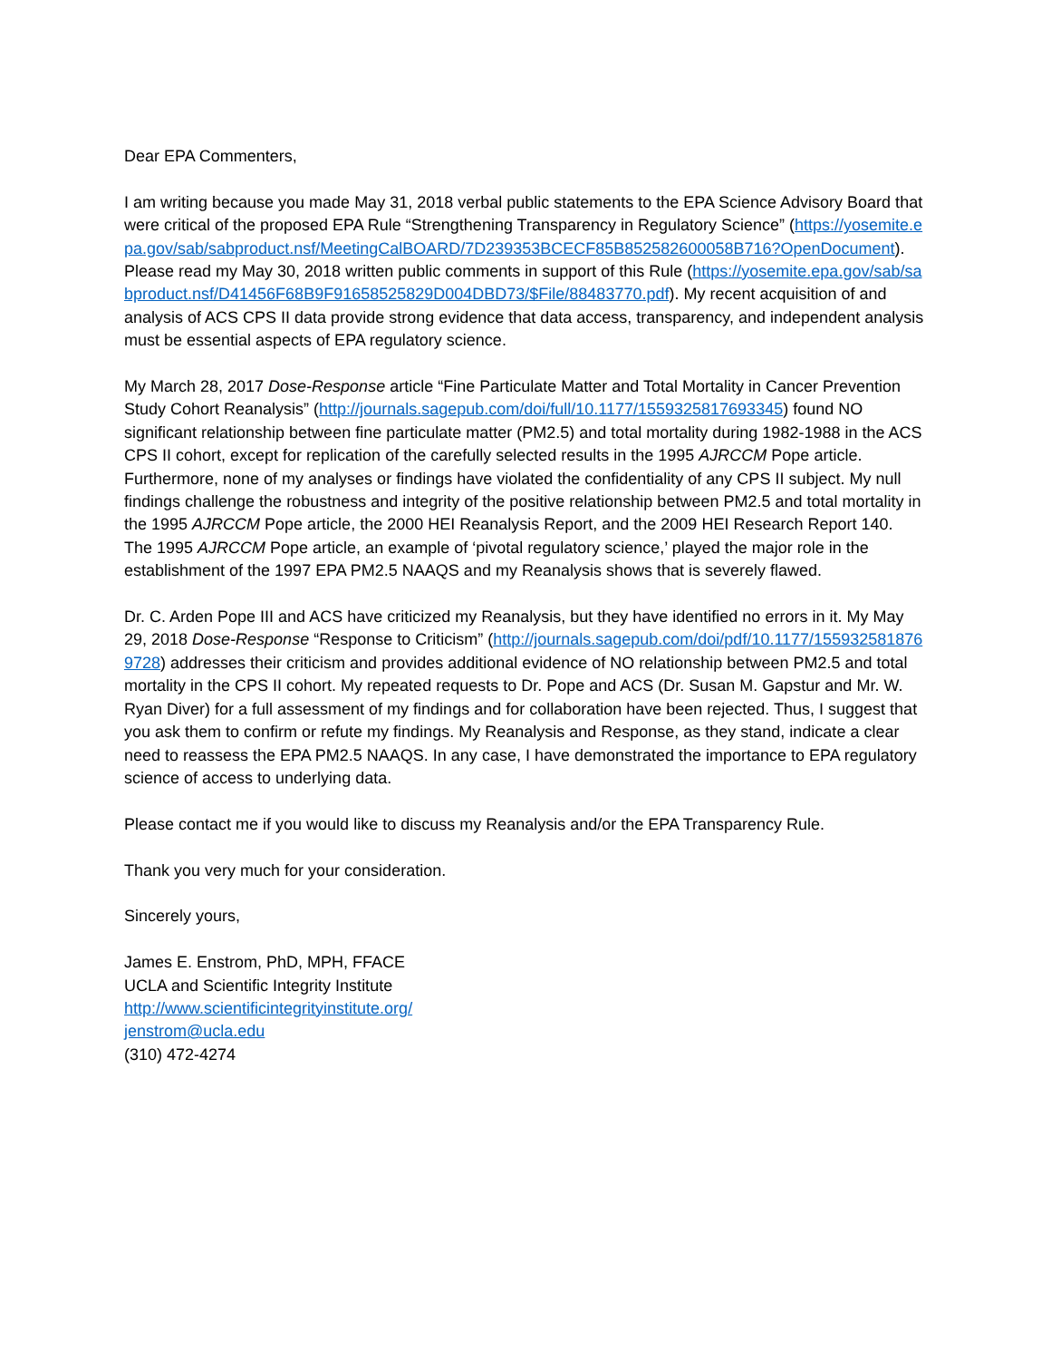Dear EPA Commenters,
I am writing because you made May 31, 2018 verbal public statements to the EPA Science Advisory Board that were critical of the proposed EPA Rule “Strengthening Transparency in Regulatory Science” (https://yosemite.epa.gov/sab/sabproduct.nsf/MeetingCalBOARD/7D239353BCECF85B852582600058B716?OpenDocument). Please read my May 30, 2018 written public comments in support of this Rule (https://yosemite.epa.gov/sab/sabproduct.nsf/D41456F68B9F91658525829D004DBD73/$File/88483770.pdf). My recent acquisition of and analysis of ACS CPS II data provide strong evidence that data access, transparency, and independent analysis must be essential aspects of EPA regulatory science.
My March 28, 2017 Dose-Response article “Fine Particulate Matter and Total Mortality in Cancer Prevention Study Cohort Reanalysis” (http://journals.sagepub.com/doi/full/10.1177/1559325817693345) found NO significant relationship between fine particulate matter (PM2.5) and total mortality during 1982-1988 in the ACS CPS II cohort, except for replication of the carefully selected results in the 1995 AJRCCM Pope article. Furthermore, none of my analyses or findings have violated the confidentiality of any CPS II subject. My null findings challenge the robustness and integrity of the positive relationship between PM2.5 and total mortality in the 1995 AJRCCM Pope article, the 2000 HEI Reanalysis Report, and the 2009 HEI Research Report 140. The 1995 AJRCCM Pope article, an example of ‘pivotal regulatory science,’ played the major role in the establishment of the 1997 EPA PM2.5 NAAQS and my Reanalysis shows that is severely flawed.
Dr. C. Arden Pope III and ACS have criticized my Reanalysis, but they have identified no errors in it. My May 29, 2018 Dose-Response “Response to Criticism” (http://journals.sagepub.com/doi/pdf/10.1177/1559325818769728) addresses their criticism and provides additional evidence of NO relationship between PM2.5 and total mortality in the CPS II cohort. My repeated requests to Dr. Pope and ACS (Dr. Susan M. Gapstur and Mr. W. Ryan Diver) for a full assessment of my findings and for collaboration have been rejected. Thus, I suggest that you ask them to confirm or refute my findings. My Reanalysis and Response, as they stand, indicate a clear need to reassess the EPA PM2.5 NAAQS. In any case, I have demonstrated the importance to EPA regulatory science of access to underlying data.
Please contact me if you would like to discuss my Reanalysis and/or the EPA Transparency Rule.
Thank you very much for your consideration.
Sincerely yours,
James E. Enstrom, PhD, MPH, FFACE
UCLA and Scientific Integrity Institute
http://www.scientificintegrityinstitute.org/
jenstrom@ucla.edu
(310) 472-4274